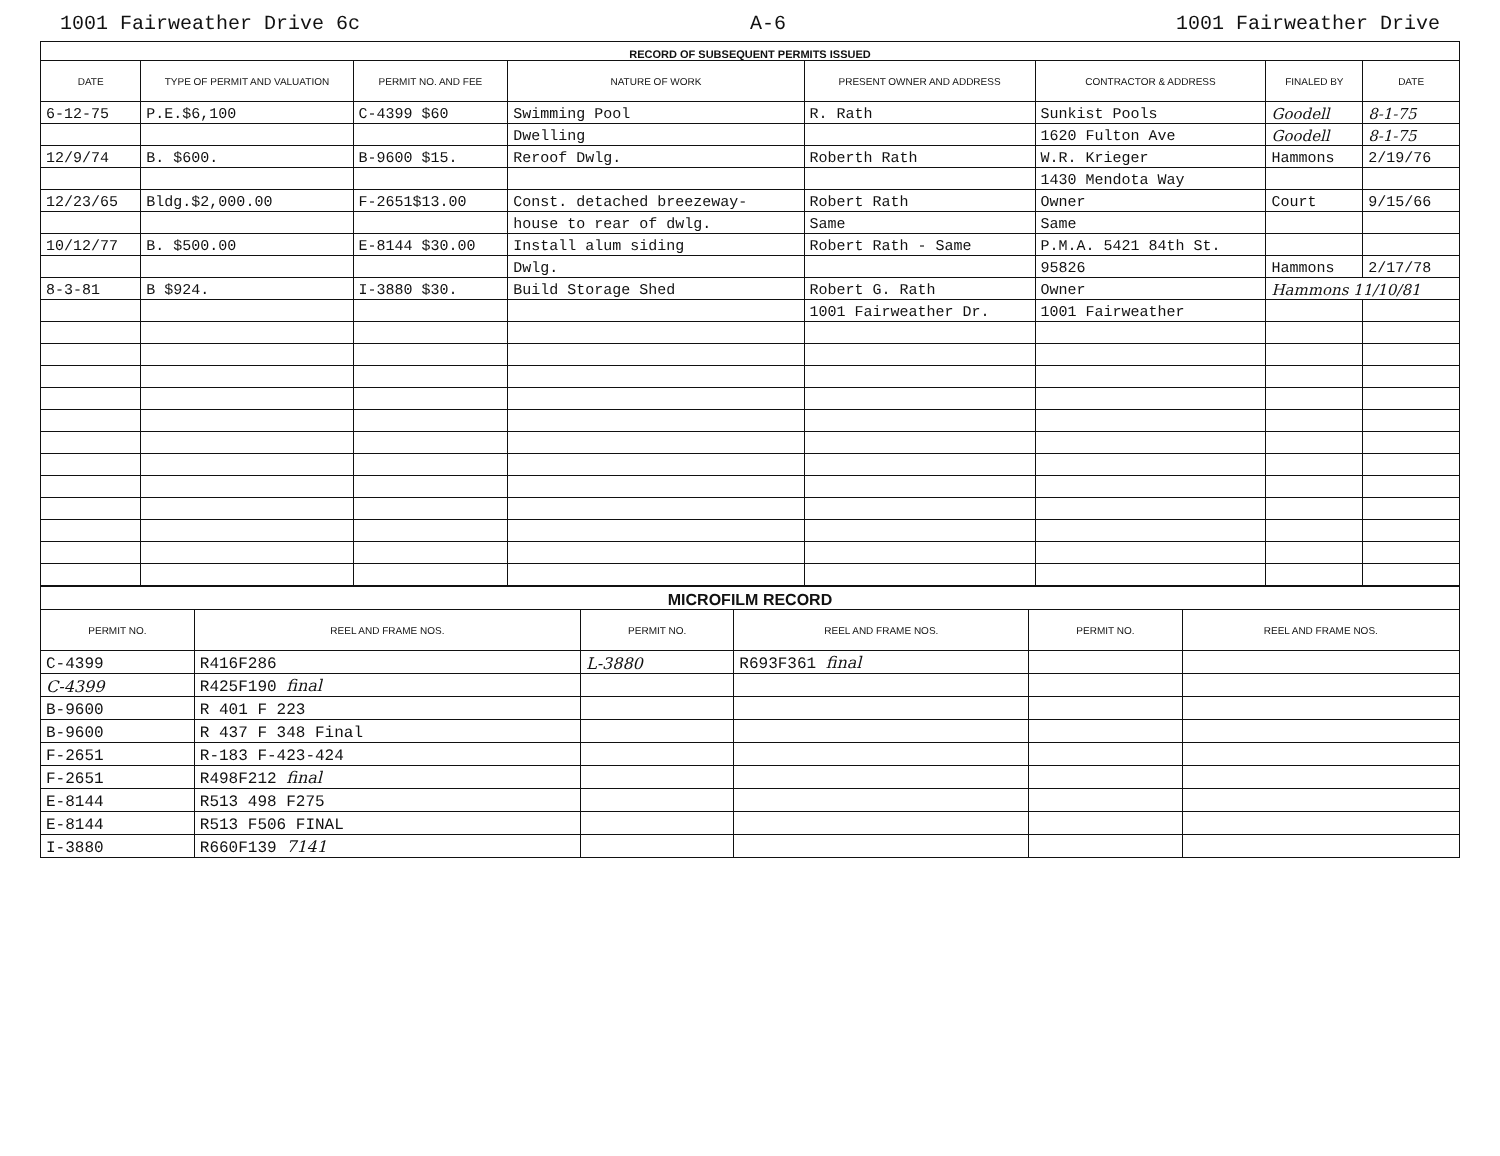1001 Fairweather Drive 6c A-6 1001 Fairweather Drive
| RECORD OF SUBSEQUENT PERMITS ISSUED | | | | | | | |
| DATE | TYPE OF PERMIT AND VALUATION | PERMIT NO. AND FEE | NATURE OF WORK | PRESENT OWNER AND ADDRESS | CONTRACTOR & ADDRESS | FINALED BY | DATE |
| 6-12-75 | P.E.$6,100 | C-4399 $60 | Swimming Pool | R. Rath | Sunkist Pools | Goodell | 8-1-75 |
| | | | Dwelling | | 1620 Fulton Ave | Goodell | 8-1-75 |
| 12/9/74 | B. $600. | B-9600 $15. | Reroof Dwlg. | Roberth Rath | W.R. Krieger | Hammons | 2/19/76 |
| | | | | | 1430 Mendota Way | | |
| 12/23/65 | Bldg.$2,000.00 | F-2651$13.00 | Const. detached breezeway- | Robert Rath | Owner | Court | 9/15/66 |
| | | | house to rear of dwlg. | Same | Same | | |
| 10/12/77 | B. $500.00 | E-8144 $30.00 | Install alum siding | Robert Rath - Same | P.M.A. 5421 84th St. | | |
| | | | Dwlg. | | 95826 | Hammons | 2/17/78 |
| 8-3-81 | B $924. | I-3880 $30. | Build Storage Shed | Robert G. Rath | Owner | Hammons 11/10/81 | |
| | | | | 1001 Fairweather Dr. | 1001 Fairweather | | |
| MICROFILM RECORD | | | | | |
| PERMIT NO. | REEL AND FRAME NOS. | PERMIT NO. | REEL AND FRAME NOS. | PERMIT NO. | REEL AND FRAME NOS. |
| C-4399 | R416F286 | L-3880 | R693F361 final | | |
| C-4399 | R425F190 final | | | | |
| B-9600 | R 401 F 223 | | | | |
| B-9600 | R 437 F 348 Final | | | | |
| F-2651 | R-183 F-423-424 | | | | |
| F-2651 | R498F212 final | | | | |
| E-8144 | R513 498 F275 | | | | |
| E-8144 | R513 F506 FINAL | | | | |
| I-3880 | R660F139 7141 | | | | |